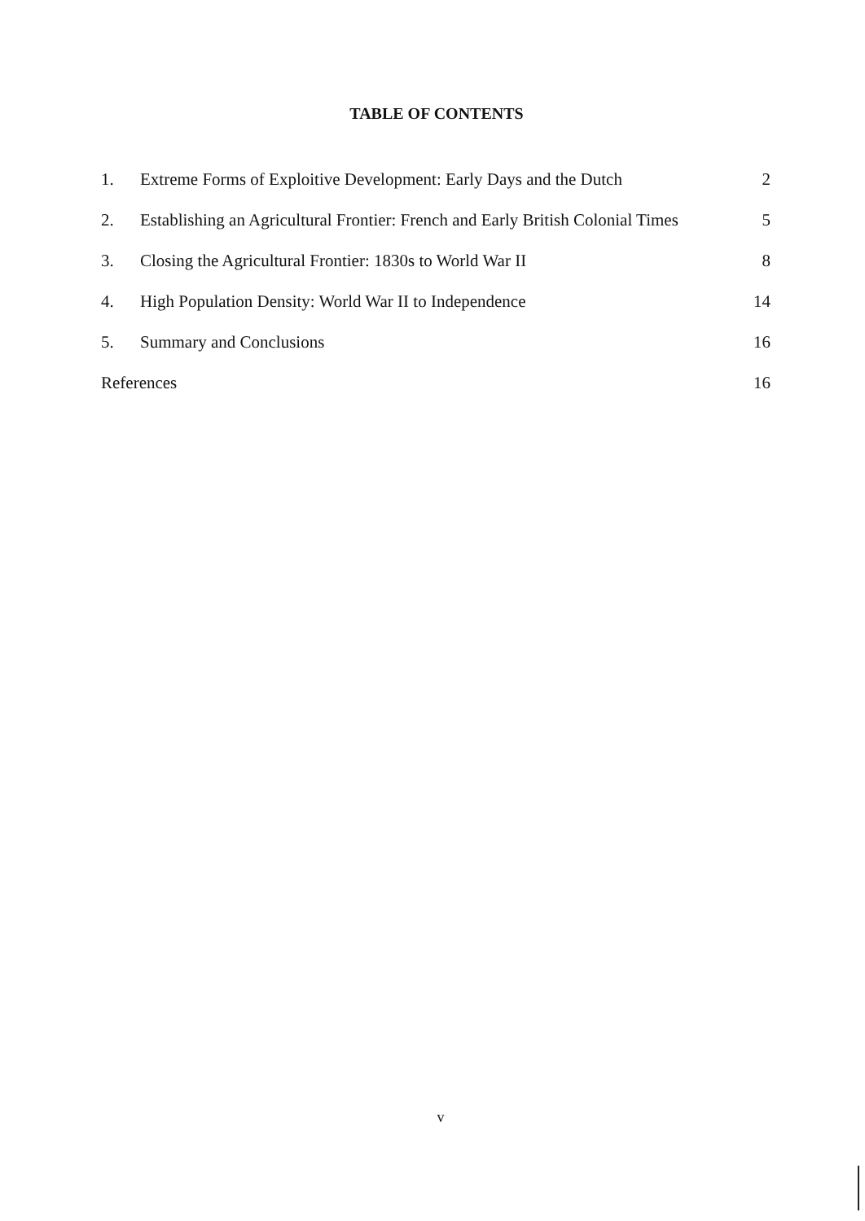TABLE OF CONTENTS
| 1. | Extreme Forms of Exploitive Development: Early Days and the Dutch | 2 |
| 2. | Establishing an Agricultural Frontier: French and Early British Colonial Times | 5 |
| 3. | Closing the Agricultural Frontier: 1830s to World War II | 8 |
| 4. | High Population Density: World War II to Independence | 14 |
| 5. | Summary and Conclusions | 16 |
| References | | 16 |
v